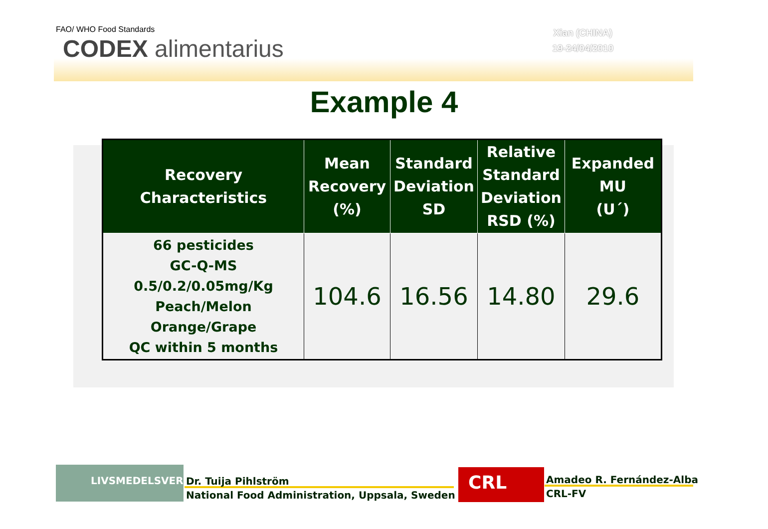FAO/ WHO Food Standards
CODEX alimentarius
Xian (CHINA)
19-24/04/2010
Example 4
| Recovery Characteristics | Mean Recovery (%) | Standard Deviation SD | Relative Standard Deviation RSD (%) | Expanded MU (U´) |
| --- | --- | --- | --- | --- |
| 66 pesticides GC-Q-MS 0.5/0.2/0.05mg/Kg Peach/Melon Orange/Grape QC within 5 months | 104.6 | 16.56 | 14.80 | 29.6 |
LIVSMEDELSVERKET
Dr. Tuija Pihlström
National Food Administration, Uppsala, Sweden
CRL
Amadeo R. Fernández-Alba
CRL-FV